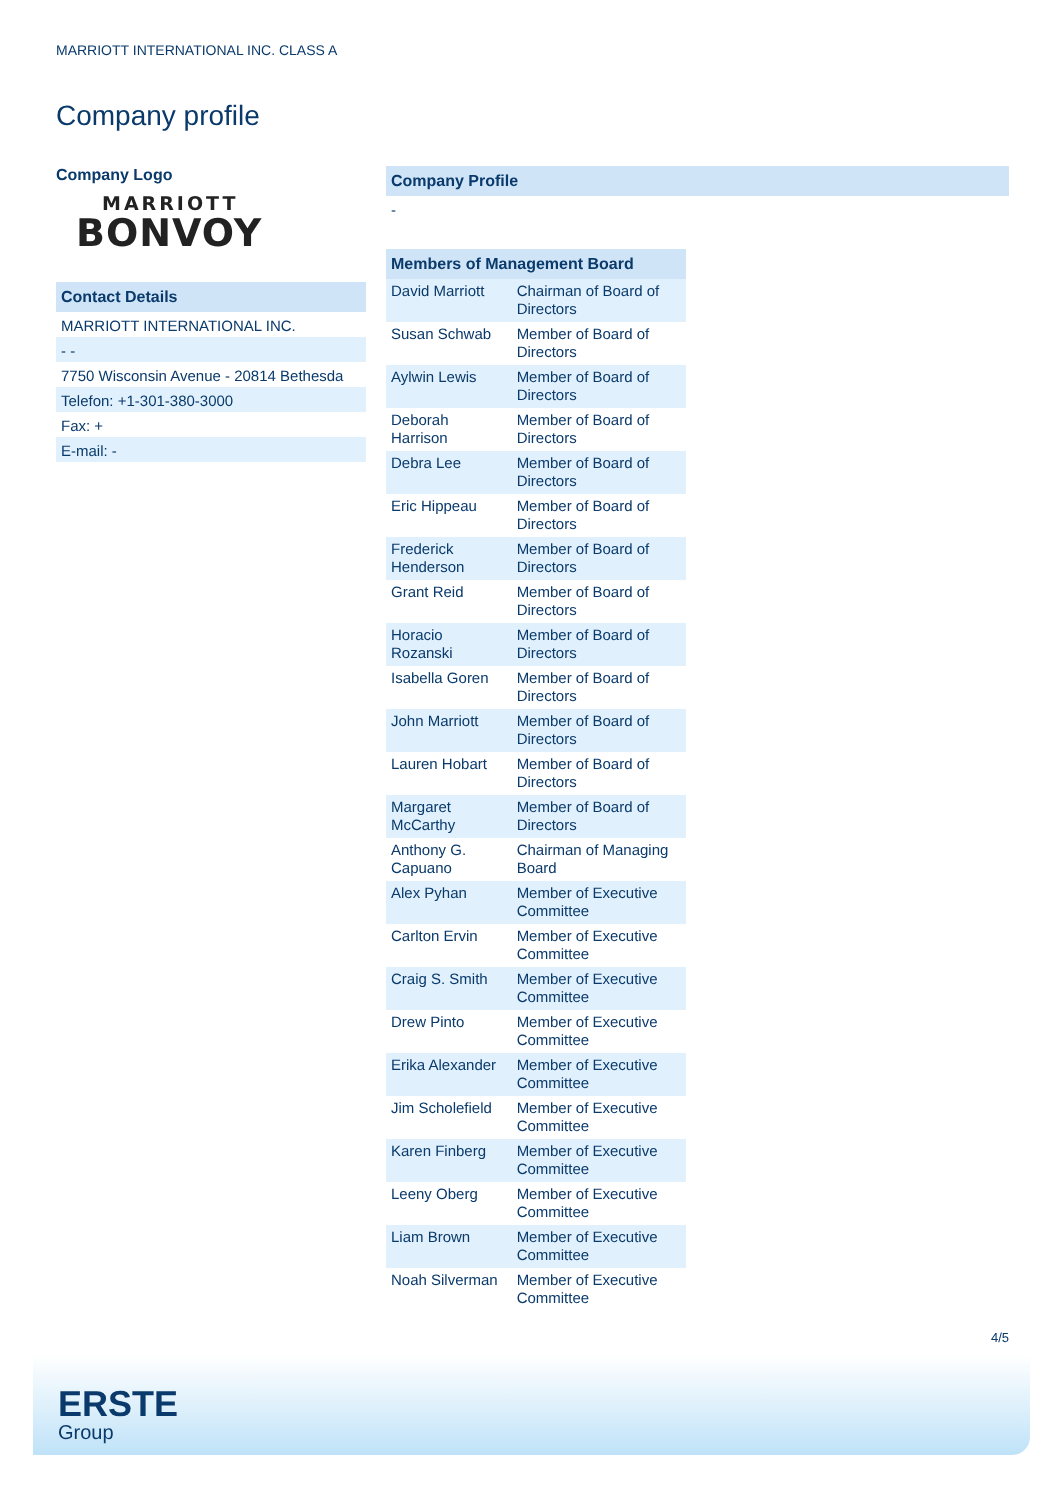MARRIOTT INTERNATIONAL INC. CLASS A
Company profile
Company Logo
MARRIOTT
BONVOY
Contact Details
MARRIOTT INTERNATIONAL INC.
- -
7750 Wisconsin Avenue - 20814 Bethesda
Telefon: +1-301-380-3000
Fax: +
E-mail: -
Company Profile
-
| Members of Management Board | |
| --- | --- |
| David Marriott | Chairman of Board of Directors |
| Susan Schwab | Member of Board of Directors |
| Aylwin Lewis | Member of Board of Directors |
| Deborah Harrison | Member of Board of Directors |
| Debra Lee | Member of Board of Directors |
| Eric Hippeau | Member of Board of Directors |
| Frederick Henderson | Member of Board of Directors |
| Grant Reid | Member of Board of Directors |
| Horacio Rozanski | Member of Board of Directors |
| Isabella Goren | Member of Board of Directors |
| John Marriott | Member of Board of Directors |
| Lauren Hobart | Member of Board of Directors |
| Margaret McCarthy | Member of Board of Directors |
| Anthony G. Capuano | Chairman of Managing Board |
| Alex Pyhan | Member of Executive Committee |
| Carlton Ervin | Member of Executive Committee |
| Craig S. Smith | Member of Executive Committee |
| Drew Pinto | Member of Executive Committee |
| Erika Alexander | Member of Executive Committee |
| Jim Scholefield | Member of Executive Committee |
| Karen Finberg | Member of Executive Committee |
| Leeny Oberg | Member of Executive Committee |
| Liam Brown | Member of Executive Committee |
| Noah Silverman | Member of Executive Committee |
4/5
ERSTE
Group